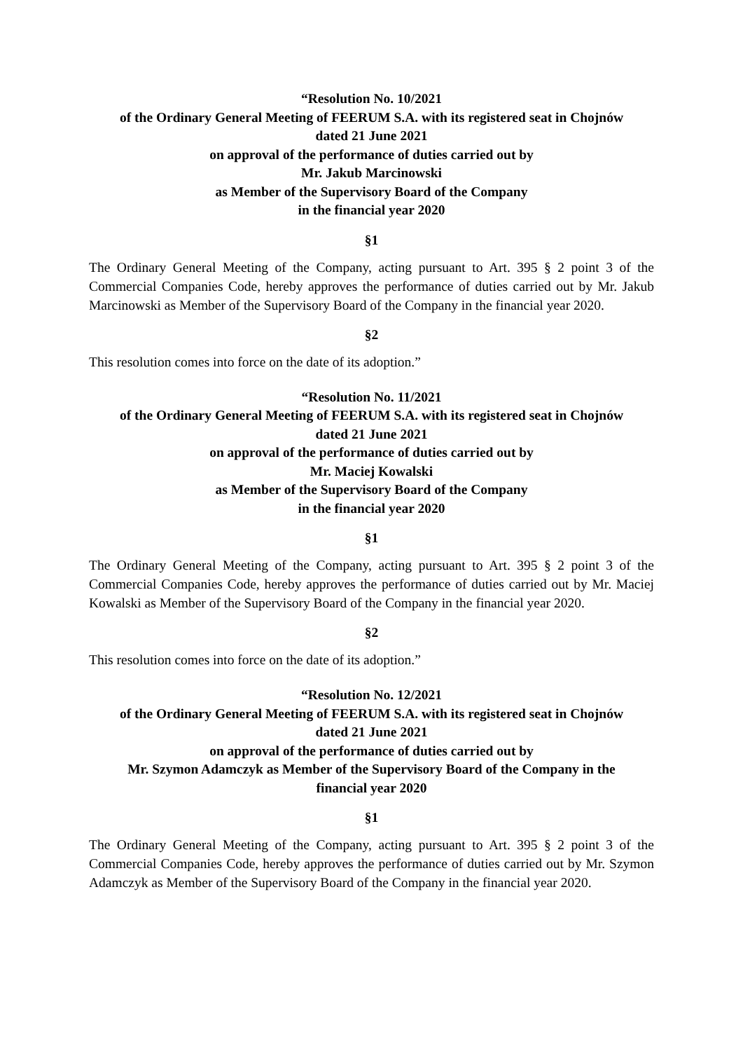“Resolution No. 10/2021
of the Ordinary General Meeting of FEERUM S.A. with its registered seat in Chojnów
dated 21 June 2021
on approval of the performance of duties carried out by
Mr. Jakub Marcinowski
as Member of the Supervisory Board of the Company
in the financial year 2020
§1
The Ordinary General Meeting of the Company, acting pursuant to Art. 395 § 2 point 3 of the Commercial Companies Code, hereby approves the performance of duties carried out by Mr. Jakub Marcinowski as Member of the Supervisory Board of the Company in the financial year 2020.
§2
This resolution comes into force on the date of its adoption.”
“Resolution No. 11/2021
of the Ordinary General Meeting of FEERUM S.A. with its registered seat in Chojnów
dated 21 June 2021
on approval of the performance of duties carried out by
Mr. Maciej Kowalski
as Member of the Supervisory Board of the Company
in the financial year 2020
§1
The Ordinary General Meeting of the Company, acting pursuant to Art. 395 § 2 point 3 of the Commercial Companies Code, hereby approves the performance of duties carried out by Mr. Maciej Kowalski as Member of the Supervisory Board of the Company in the financial year 2020.
§2
This resolution comes into force on the date of its adoption.”
“Resolution No. 12/2021
of the Ordinary General Meeting of FEERUM S.A. with its registered seat in Chojnów
dated 21 June 2021
on approval of the performance of duties carried out by
Mr. Szymon Adamczyk as Member of the Supervisory Board of the Company in the
financial year 2020
§1
The Ordinary General Meeting of the Company, acting pursuant to Art. 395 § 2 point 3 of the Commercial Companies Code, hereby approves the performance of duties carried out by Mr. Szymon Adamczyk as Member of the Supervisory Board of the Company in the financial year 2020.